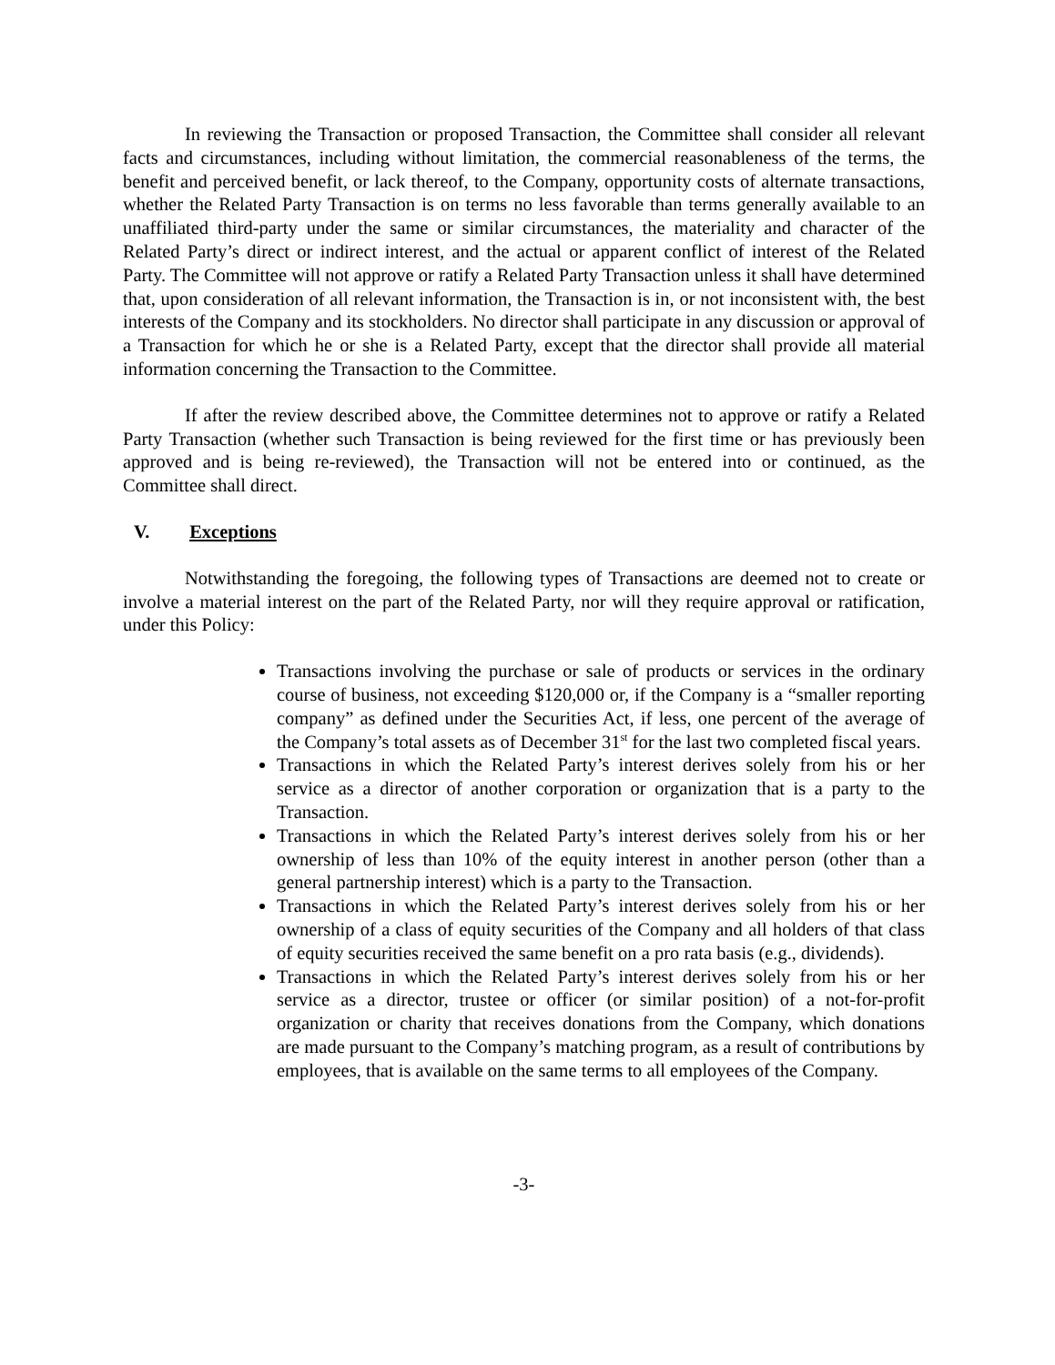In reviewing the Transaction or proposed Transaction, the Committee shall consider all relevant facts and circumstances, including without limitation, the commercial reasonableness of the terms, the benefit and perceived benefit, or lack thereof, to the Company, opportunity costs of alternate transactions, whether the Related Party Transaction is on terms no less favorable than terms generally available to an unaffiliated third-party under the same or similar circumstances, the materiality and character of the Related Party’s direct or indirect interest, and the actual or apparent conflict of interest of the Related Party. The Committee will not approve or ratify a Related Party Transaction unless it shall have determined that, upon consideration of all relevant information, the Transaction is in, or not inconsistent with, the best interests of the Company and its stockholders. No director shall participate in any discussion or approval of a Transaction for which he or she is a Related Party, except that the director shall provide all material information concerning the Transaction to the Committee.
If after the review described above, the Committee determines not to approve or ratify a Related Party Transaction (whether such Transaction is being reviewed for the first time or has previously been approved and is being re-reviewed), the Transaction will not be entered into or continued, as the Committee shall direct.
V. Exceptions
Notwithstanding the foregoing, the following types of Transactions are deemed not to create or involve a material interest on the part of the Related Party, nor will they require approval or ratification, under this Policy:
Transactions involving the purchase or sale of products or services in the ordinary course of business, not exceeding $120,000 or, if the Company is a “smaller reporting company” as defined under the Securities Act, if less, one percent of the average of the Company’s total assets as of December 31<sup>st</sup> for the last two completed fiscal years.
Transactions in which the Related Party’s interest derives solely from his or her service as a director of another corporation or organization that is a party to the Transaction.
Transactions in which the Related Party’s interest derives solely from his or her ownership of less than 10% of the equity interest in another person (other than a general partnership interest) which is a party to the Transaction.
Transactions in which the Related Party’s interest derives solely from his or her ownership of a class of equity securities of the Company and all holders of that class of equity securities received the same benefit on a pro rata basis (e.g., dividends).
Transactions in which the Related Party’s interest derives solely from his or her service as a director, trustee or officer (or similar position) of a not-for-profit organization or charity that receives donations from the Company, which donations are made pursuant to the Company’s matching program, as a result of contributions by employees, that is available on the same terms to all employees of the Company.
-3-